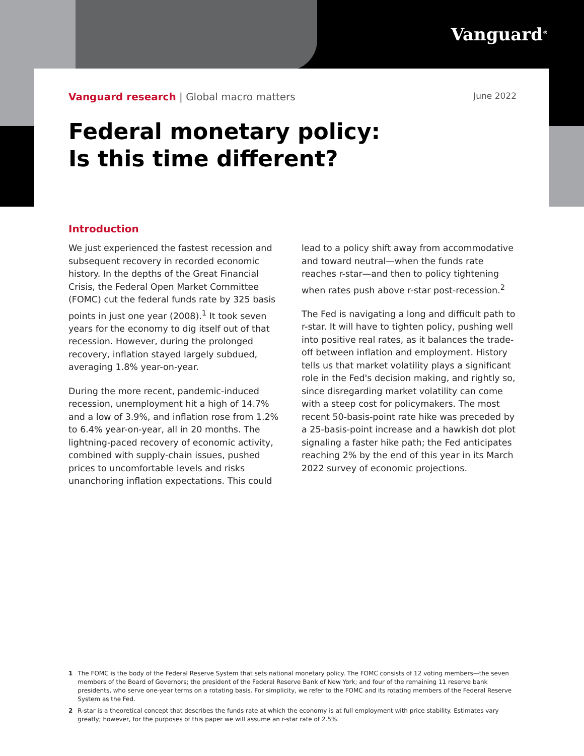Vanguard<sup>®</sup>
Vanguard research | Global macro matters June 2022
Federal monetary policy:
Is this time different?
Introduction
We just experienced the fastest recession and subsequent recovery in recorded economic history. In the depths of the Great Financial Crisis, the Federal Open Market Committee (FOMC) cut the federal funds rate by 325 basis points in just one year (2008).<sup>1</sup> It took seven years for the economy to dig itself out of that recession. However, during the prolonged recovery, inflation stayed largely subdued, averaging 1.8% year-on-year.
During the more recent, pandemic-induced recession, unemployment hit a high of 14.7% and a low of 3.9%, and inflation rose from 1.2% to 6.4% year-on-year, all in 20 months. The lightning-paced recovery of economic activity, combined with supply-chain issues, pushed prices to uncomfortable levels and risks unanchoring inflation expectations. This could lead to a policy shift away from accommodative and toward neutral—when the funds rate reaches r-star—and then to policy tightening when rates push above r-star post-recession.<sup>2</sup>
The Fed is navigating a long and difficult path to r-star. It will have to tighten policy, pushing well into positive real rates, as it balances the trade-off between inflation and employment. History tells us that market volatility plays a significant role in the Fed's decision making, and rightly so, since disregarding market volatility can come with a steep cost for policymakers. The most recent 50-basis-point rate hike was preceded by a 25-basis-point increase and a hawkish dot plot signaling a faster hike path; the Fed anticipates reaching 2% by the end of this year in its March 2022 survey of economic projections.
1 The FOMC is the body of the Federal Reserve System that sets national monetary policy. The FOMC consists of 12 voting members—the seven members of the Board of Governors; the president of the Federal Reserve Bank of New York; and four of the remaining 11 reserve bank presidents, who serve one-year terms on a rotating basis. For simplicity, we refer to the FOMC and its rotating members of the Federal Reserve System as the Fed.
2 R-star is a theoretical concept that describes the funds rate at which the economy is at full employment with price stability. Estimates vary greatly; however, for the purposes of this paper we will assume an r-star rate of 2.5%.